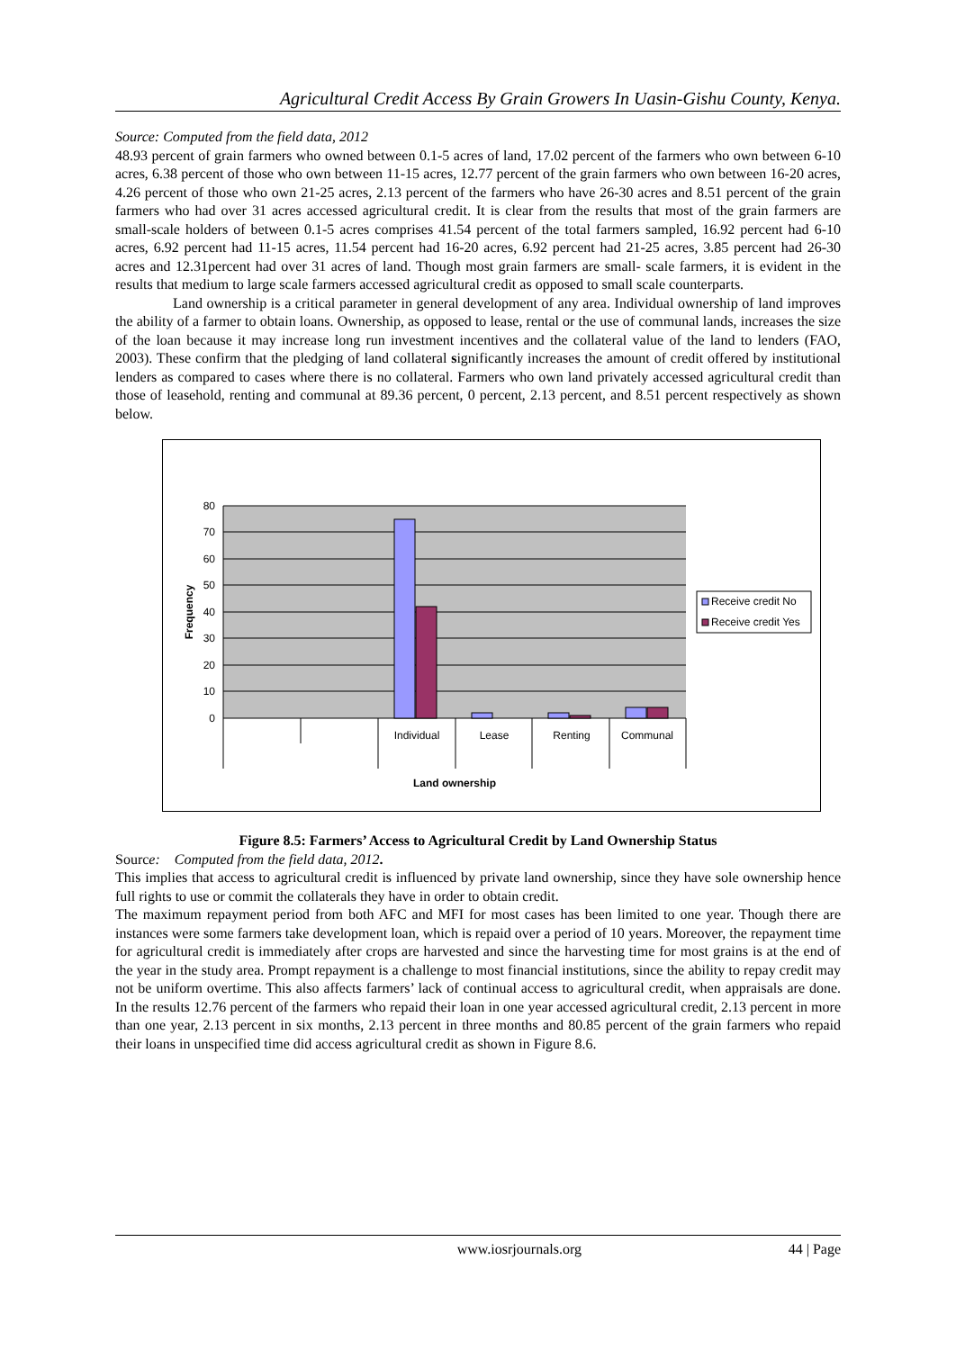Agricultural Credit Access By Grain Growers In Uasin-Gishu County, Kenya.
Source: Computed from the field data, 2012
48.93 percent of grain farmers who owned between 0.1-5 acres of land, 17.02 percent of the farmers who own between 6-10 acres, 6.38 percent of those who own between 11-15 acres, 12.77 percent of the grain farmers who own between 16-20 acres, 4.26 percent of those who own 21-25 acres, 2.13 percent of the farmers who have 26-30 acres and 8.51 percent of the grain farmers who had over 31 acres accessed agricultural credit. It is clear from the results that most of the grain farmers are small-scale holders of between 0.1-5 acres comprises 41.54 percent of the total farmers sampled, 16.92 percent had 6-10 acres, 6.92 percent had 11-15 acres, 11.54 percent had 16-20 acres, 6.92 percent had 21-25 acres, 3.85 percent had 26-30 acres and 12.31percent had over 31 acres of land. Though most grain farmers are small- scale farmers, it is evident in the results that medium to large scale farmers accessed agricultural credit as opposed to small scale counterparts.
Land ownership is a critical parameter in general development of any area. Individual ownership of land improves the ability of a farmer to obtain loans. Ownership, as opposed to lease, rental or the use of communal lands, increases the size of the loan because it may increase long run investment incentives and the collateral value of the land to lenders (FAO, 2003). These confirm that the pledging of land collateral significantly increases the amount of credit offered by institutional lenders as compared to cases where there is no collateral. Farmers who own land privately accessed agricultural credit than those of leasehold, renting and communal at 89.36 percent, 0 percent, 2.13 percent, and 8.51 percent respectively as shown below.
80
70
60
50
40
30
20
10
0
Frequency
Individual
Lease
Renting
Communal
Land ownership
Receive credit No
Receive credit Yes
Figure 8.5: Farmers’ Access to Agricultural Credit by Land Ownership Status
Source: Computed from the field data, 2012.
This implies that access to agricultural credit is influenced by private land ownership, since they have sole ownership hence full rights to use or commit the collaterals they have in order to obtain credit.
The maximum repayment period from both AFC and MFI for most cases has been limited to one year. Though there are instances were some farmers take development loan, which is repaid over a period of 10 years. Moreover, the repayment time for agricultural credit is immediately after crops are harvested and since the harvesting time for most grains is at the end of the year in the study area. Prompt repayment is a challenge to most financial institutions, since the ability to repay credit may not be uniform overtime. This also affects farmers’ lack of continual access to agricultural credit, when appraisals are done. In the results 12.76 percent of the farmers who repaid their loan in one year accessed agricultural credit, 2.13 percent in more than one year, 2.13 percent in six months, 2.13 percent in three months and 80.85 percent of the grain farmers who repaid their loans in unspecified time did access agricultural credit as shown in Figure 8.6.
www.iosrjournals.org 44 | Page